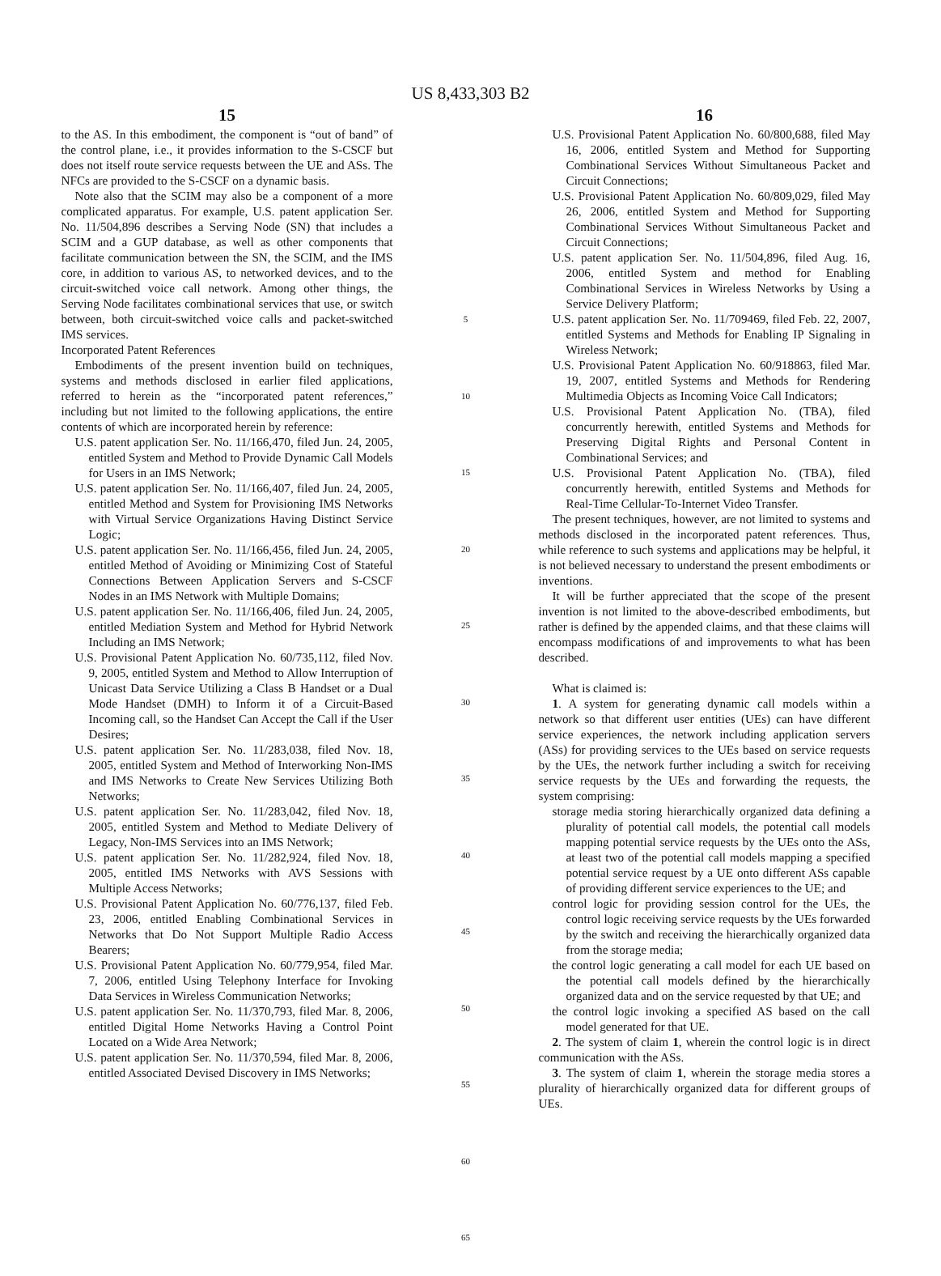US 8,433,303 B2
15
to the AS. In this embodiment, the component is “out of band” of the control plane, i.e., it provides information to the S-CSCF but does not itself route service requests between the UE and ASs. The NFCs are provided to the S-CSCF on a dynamic basis.
Note also that the SCIM may also be a component of a more complicated apparatus. For example, U.S. patent application Ser. No. 11/504,896 describes a Serving Node (SN) that includes a SCIM and a GUP database, as well as other components that facilitate communication between the SN, the SCIM, and the IMS core, in addition to various AS, to networked devices, and to the circuit-switched voice call network. Among other things, the Serving Node facilitates combinational services that use, or switch between, both circuit-switched voice calls and packet-switched IMS services.
Incorporated Patent References
Embodiments of the present invention build on techniques, systems and methods disclosed in earlier filed applications, referred to herein as the “incorporated patent references,” including but not limited to the following applications, the entire contents of which are incorporated herein by reference:
U.S. patent application Ser. No. 11/166,470, filed Jun. 24, 2005, entitled System and Method to Provide Dynamic Call Models for Users in an IMS Network;
U.S. patent application Ser. No. 11/166,407, filed Jun. 24, 2005, entitled Method and System for Provisioning IMS Networks with Virtual Service Organizations Having Distinct Service Logic;
U.S. patent application Ser. No. 11/166,456, filed Jun. 24, 2005, entitled Method of Avoiding or Minimizing Cost of Stateful Connections Between Application Servers and S-CSCF Nodes in an IMS Network with Multiple Domains;
U.S. patent application Ser. No. 11/166,406, filed Jun. 24, 2005, entitled Mediation System and Method for Hybrid Network Including an IMS Network;
U.S. Provisional Patent Application No. 60/735,112, filed Nov. 9, 2005, entitled System and Method to Allow Interruption of Unicast Data Service Utilizing a Class B Handset or a Dual Mode Handset (DMH) to Inform it of a Circuit-Based Incoming call, so the Handset Can Accept the Call if the User Desires;
U.S. patent application Ser. No. 11/283,038, filed Nov. 18, 2005, entitled System and Method of Interworking Non-IMS and IMS Networks to Create New Services Utilizing Both Networks;
U.S. patent application Ser. No. 11/283,042, filed Nov. 18, 2005, entitled System and Method to Mediate Delivery of Legacy, Non-IMS Services into an IMS Network;
U.S. patent application Ser. No. 11/282,924, filed Nov. 18, 2005, entitled IMS Networks with AVS Sessions with Multiple Access Networks;
U.S. Provisional Patent Application No. 60/776,137, filed Feb. 23, 2006, entitled Enabling Combinational Services in Networks that Do Not Support Multiple Radio Access Bearers;
U.S. Provisional Patent Application No. 60/779,954, filed Mar. 7, 2006, entitled Using Telephony Interface for Invoking Data Services in Wireless Communication Networks;
U.S. patent application Ser. No. 11/370,793, filed Mar. 8, 2006, entitled Digital Home Networks Having a Control Point Located on a Wide Area Network;
U.S. patent application Ser. No. 11/370,594, filed Mar. 8, 2006, entitled Associated Devised Discovery in IMS Networks;
5
10
15
20
25
30
35
40
45
50
55
60
65
16
U.S. Provisional Patent Application No. 60/800,688, filed May 16, 2006, entitled System and Method for Supporting Combinational Services Without Simultaneous Packet and Circuit Connections;
U.S. Provisional Patent Application No. 60/809,029, filed May 26, 2006, entitled System and Method for Supporting Combinational Services Without Simultaneous Packet and Circuit Connections;
U.S. patent application Ser. No. 11/504,896, filed Aug. 16, 2006, entitled System and method for Enabling Combinational Services in Wireless Networks by Using a Service Delivery Platform;
U.S. patent application Ser. No. 11/709469, filed Feb. 22, 2007, entitled Systems and Methods for Enabling IP Signaling in Wireless Network;
U.S. Provisional Patent Application No. 60/918863, filed Mar. 19, 2007, entitled Systems and Methods for Rendering Multimedia Objects as Incoming Voice Call Indicators;
U.S. Provisional Patent Application No. (TBA), filed concurrently herewith, entitled Systems and Methods for Preserving Digital Rights and Personal Content in Combinational Services; and
U.S. Provisional Patent Application No. (TBA), filed concurrently herewith, entitled Systems and Methods for Real-Time Cellular-To-Internet Video Transfer.
The present techniques, however, are not limited to systems and methods disclosed in the incorporated patent references. Thus, while reference to such systems and applications may be helpful, it is not believed necessary to understand the present embodiments or inventions.
It will be further appreciated that the scope of the present invention is not limited to the above-described embodiments, but rather is defined by the appended claims, and that these claims will encompass modifications of and improvements to what has been described.
What is claimed is:
1. A system for generating dynamic call models within a network so that different user entities (UEs) can have different service experiences, the network including application servers (ASs) for providing services to the UEs based on service requests by the UEs, the network further including a switch for receiving service requests by the UEs and forwarding the requests, the system comprising:
storage media storing hierarchically organized data defining a plurality of potential call models, the potential call models mapping potential service requests by the UEs onto the ASs, at least two of the potential call models mapping a specified potential service request by a UE onto different ASs capable of providing different service experiences to the UE; and
control logic for providing session control for the UEs, the control logic receiving service requests by the UEs forwarded by the switch and receiving the hierarchically organized data from the storage media;
the control logic generating a call model for each UE based on the potential call models defined by the hierarchically organized data and on the service requested by that UE; and
the control logic invoking a specified AS based on the call model generated for that UE.
2. The system of claim 1, wherein the control logic is in direct communication with the ASs.
3. The system of claim 1, wherein the storage media stores a plurality of hierarchically organized data for different groups of UEs.